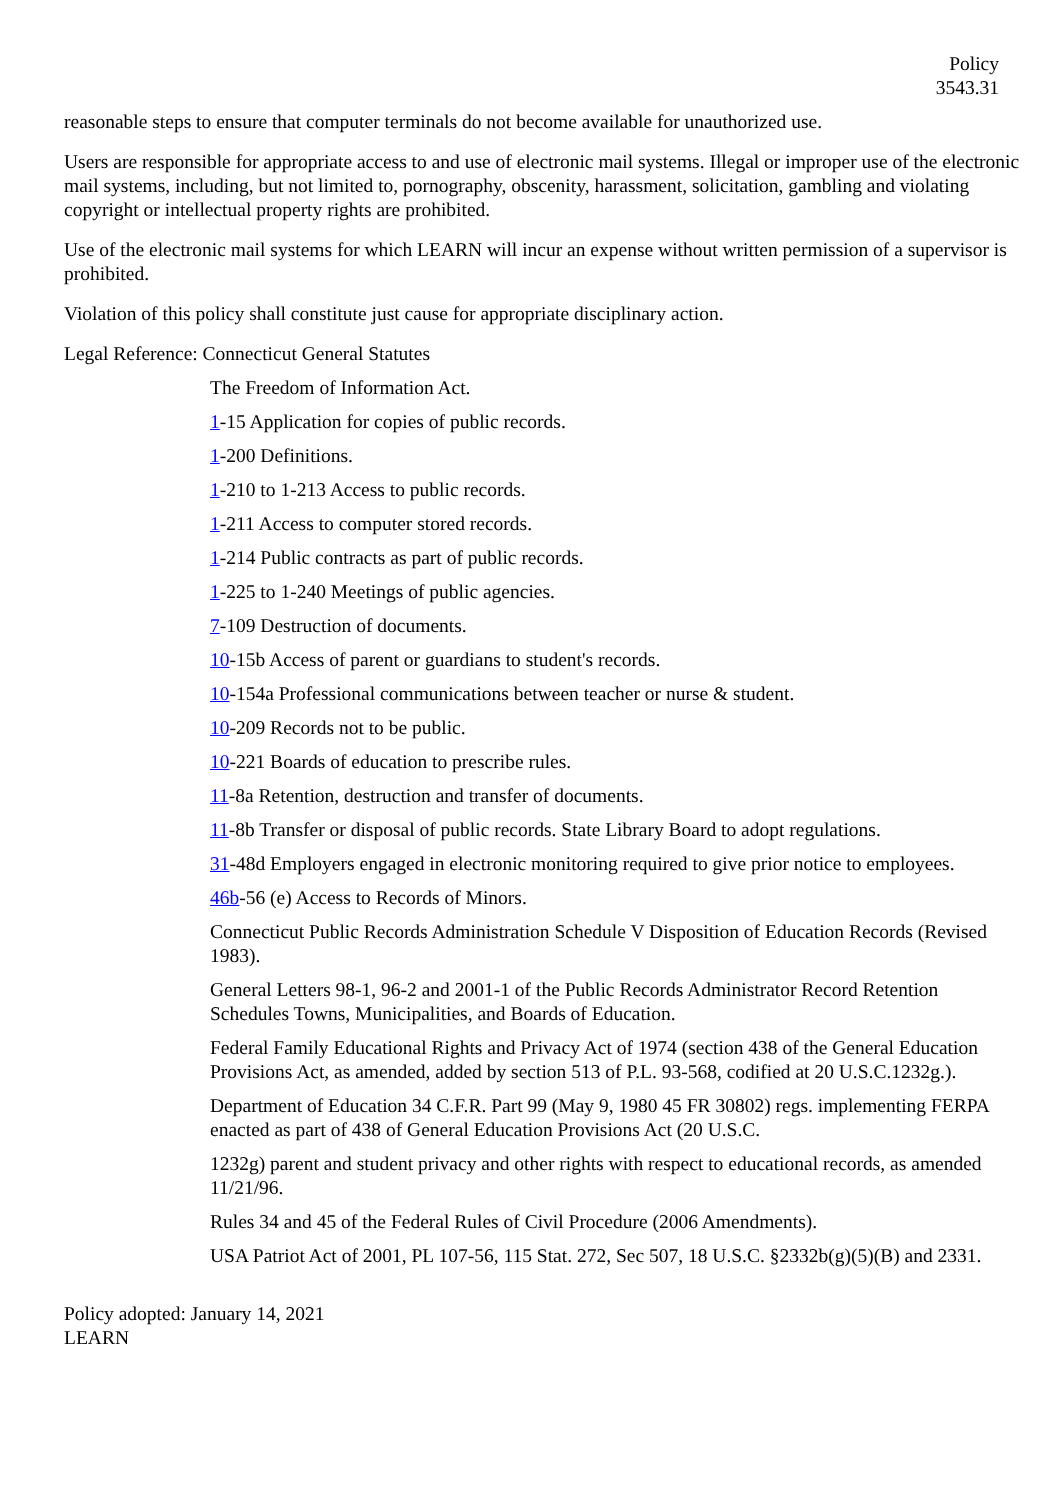Policy
3543.31
reasonable steps to ensure that computer terminals do not become available for unauthorized use.
Users are responsible for appropriate access to and use of electronic mail systems. Illegal or improper use of the electronic mail systems, including, but not limited to, pornography, obscenity, harassment, solicitation, gambling and violating copyright or intellectual property rights are prohibited.
Use of the electronic mail systems for which LEARN will incur an expense without written permission of a supervisor is prohibited.
Violation of this policy shall constitute just cause for appropriate disciplinary action.
Legal Reference: Connecticut General Statutes
The Freedom of Information Act.
1-15 Application for copies of public records.
1-200 Definitions.
1-210 to 1-213 Access to public records.
1-211 Access to computer stored records.
1-214 Public contracts as part of public records.
1-225 to 1-240 Meetings of public agencies.
7-109 Destruction of documents.
10-15b Access of parent or guardians to student's records.
10-154a Professional communications between teacher or nurse & student.
10-209 Records not to be public.
10-221 Boards of education to prescribe rules.
11-8a Retention, destruction and transfer of documents.
11-8b Transfer or disposal of public records. State Library Board to adopt regulations.
31-48d Employers engaged in electronic monitoring required to give prior notice to employees.
46b-56 (e) Access to Records of Minors.
Connecticut Public Records Administration Schedule V Disposition of Education Records (Revised 1983).
General Letters 98-1, 96-2 and 2001-1 of the Public Records Administrator Record Retention Schedules Towns, Municipalities, and Boards of Education.
Federal Family Educational Rights and Privacy Act of 1974 (section 438 of the General Education Provisions Act, as amended, added by section 513 of P.L. 93-568, codified at 20 U.S.C.1232g.).
Department of Education 34 C.F.R. Part 99 (May 9, 1980 45 FR 30802) regs. implementing FERPA enacted as part of 438 of General Education Provisions Act (20 U.S.C.
1232g) parent and student privacy and other rights with respect to educational records, as amended 11/21/96.
Rules 34 and 45 of the Federal Rules of Civil Procedure (2006 Amendments).
USA Patriot Act of 2001, PL 107-56, 115 Stat. 272, Sec 507, 18 U.S.C. §2332b(g)(5)(B) and 2331.
Policy adopted: January 14, 2021
LEARN